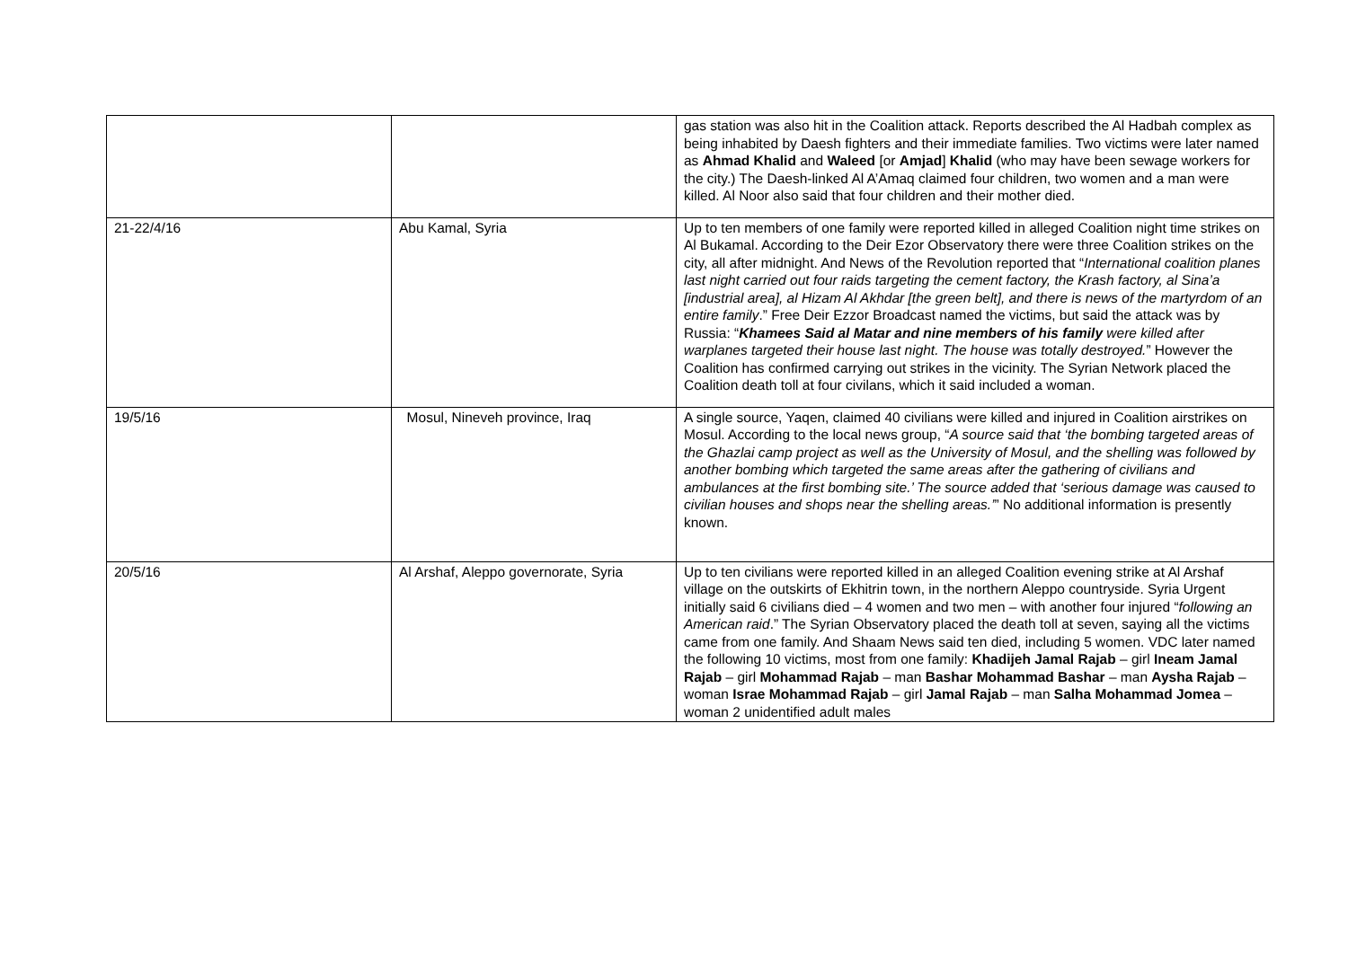| | | gas station was also hit in the Coalition attack. Reports described the Al Hadbah complex as being inhabited by Daesh fighters and their immediate families. Two victims were later named as Ahmad Khalid and Waleed [or Amjad ] Khalid (who may have been sewage workers for the city.) The Daesh-linked Al A’Amaq claimed four children, two women and a man were killed. Al Noor also said that four children and their mother died. |
| 21-22/4/16 | Abu Kamal, Syria | Up to ten members of one family were reported killed in alleged Coalition night time strikes on Al Bukamal. According to the Deir Ezor Observatory there were three Coalition strikes on the city, all after midnight. And News of the Revolution reported that “ International coalition planes last night carried out four raids targeting the cement factory, the Krash factory, al Sina’a [industrial area], al Hizam Al Akhdar [the green belt], and there is news of the martyrdom of an entire family .” Free Deir Ezzor Broadcast named the victims, but said the attack was by Russia: “ Khamees Said al Matar and nine members of his family were killed after warplanes targeted their house last night. The house was totally destroyed. ” However the Coalition has confirmed carrying out strikes in the vicinity. The Syrian Network placed the Coalition death toll at four civilans, which it said included a woman. |
| 19/5/16 | Mosul, Nineveh province, Iraq | A single source, Yaqen, claimed 40 civilians were killed and injured in Coalition airstrikes on Mosul. According to the local news group, “ A source said that ‘the bombing targeted areas of the Ghazlai camp project as well as the University of Mosul, and the shelling was followed by another bombing which targeted the same areas after the gathering of civilians and ambulances at the first bombing site.’ The source added that ‘serious damage was caused to civilian houses and shops near the shelling areas.’ ” No additional information is presently known. |
| 20/5/16 | Al Arshaf, Aleppo governorate, Syria | Up to ten civilians were reported killed in an alleged Coalition evening strike at Al Arshaf village on the outskirts of Ekhitrin town, in the northern Aleppo countryside. Syria Urgent initially said 6 civilians died – 4 women and two men – with another four injured “ following an American raid .” The Syrian Observatory placed the death toll at seven, saying all the victims came from one family. And Shaam News said ten died, including 5 women. VDC later named the following 10 victims, most from one family: Khadijeh Jamal Rajab – girl Ineam Jamal Rajab – girl Mohammad Rajab – man Bashar Mohammad Bashar – man Aysha Rajab – woman Israe Mohammad Rajab – girl Jamal Rajab – man Salha Mohammad Jomea – woman 2 unidentified adult males |